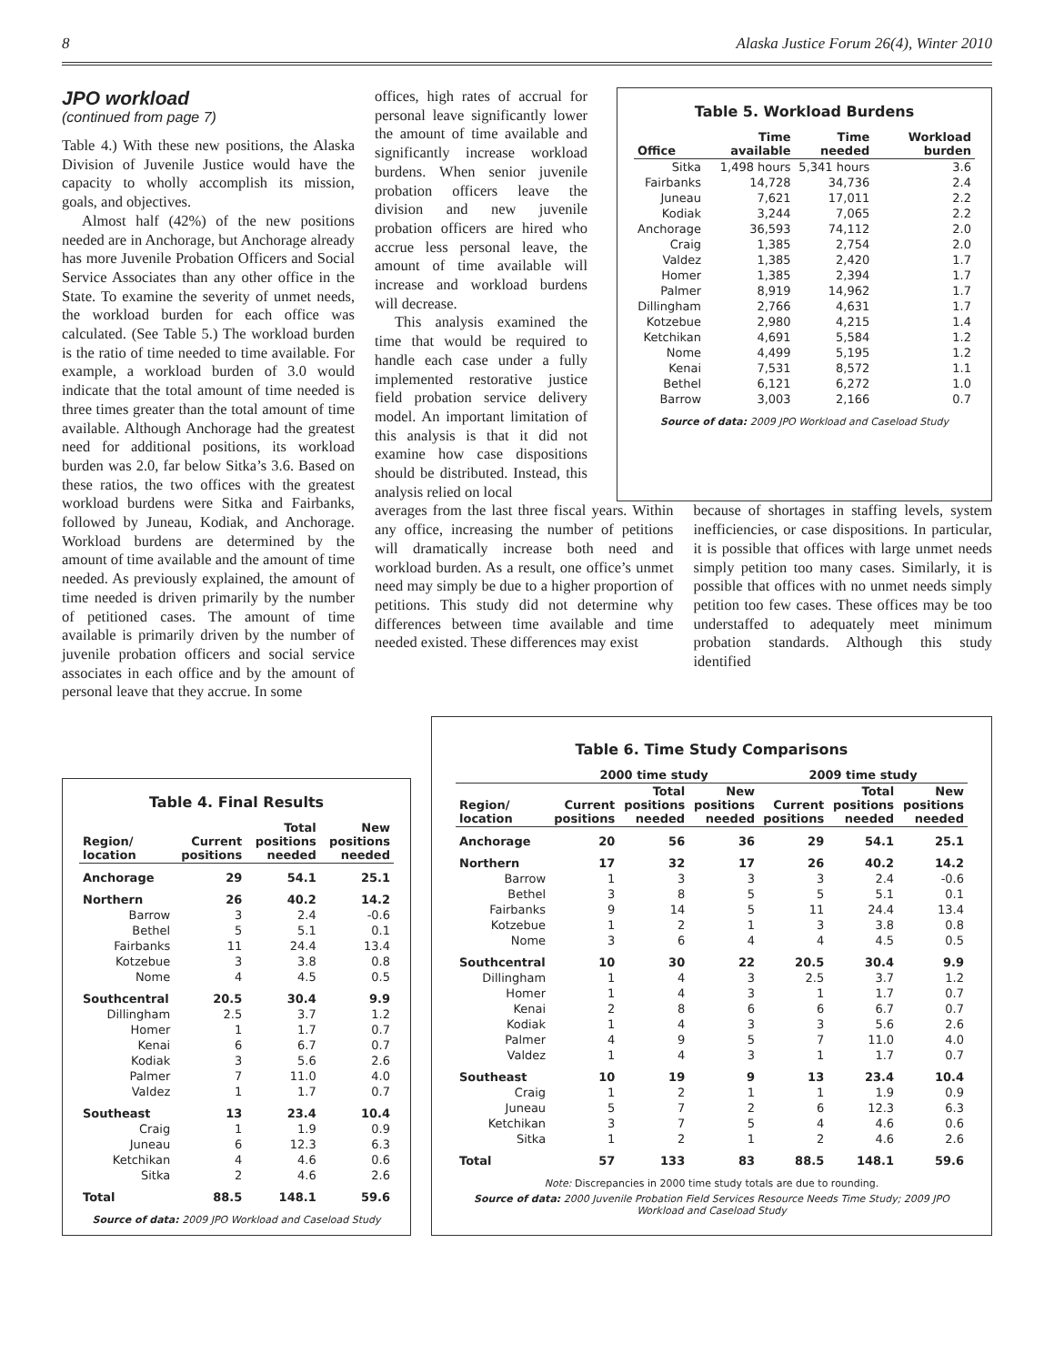8 Alaska Justice Forum 26(4), Winter 2010
JPO workload
(continued from page 7)
Table 4.) With these new positions, the Alaska Division of Juvenile Justice would have the capacity to wholly accomplish its mission, goals, and objectives.
Almost half (42%) of the new positions needed are in Anchorage, but Anchorage already has more Juvenile Probation Officers and Social Service Associates than any other office in the State. To examine the severity of unmet needs, the workload burden for each office was calculated. (See Table 5.) The workload burden is the ratio of time needed to time available. For example, a workload burden of 3.0 would indicate that the total amount of time needed is three times greater than the total amount of time available. Although Anchorage had the greatest need for additional positions, its workload burden was 2.0, far below Sitka’s 3.6. Based on these ratios, the two offices with the greatest workload burdens were Sitka and Fairbanks, followed by Juneau, Kodiak, and Anchorage. Workload burdens are determined by the amount of time available and the amount of time needed. As previously explained, the amount of time needed is driven primarily by the number of petitioned cases. The amount of time available is primarily driven by the number of juvenile probation officers and social service associates in each office and by the amount of personal leave that they accrue. In some
offices, high rates of accrual for personal leave significantly lower the amount of time available and significantly increase workload burdens. When senior juvenile probation officers leave the division and new juvenile probation officers are hired who accrue less personal leave, the amount of time available will increase and workload burdens will decrease.
This analysis examined the time that would be required to handle each case under a fully implemented restorative justice field probation service delivery model. An important limitation of this analysis is that it did not examine how case dispositions should be distributed. Instead, this analysis relied on local
Table 5. Workload Burdens
| Office | Time available | Time needed | Workload burden |
| --- | --- | --- | --- |
| Sitka | 1,498 hours | 5,341 hours | 3.6 |
| Fairbanks | 14,728 | 34,736 | 2.4 |
| Juneau | 7,621 | 17,011 | 2.2 |
| Kodiak | 3,244 | 7,065 | 2.2 |
| Anchorage | 36,593 | 74,112 | 2.0 |
| Craig | 1,385 | 2,754 | 2.0 |
| Valdez | 1,385 | 2,420 | 1.7 |
| Homer | 1,385 | 2,394 | 1.7 |
| Palmer | 8,919 | 14,962 | 1.7 |
| Dillingham | 2,766 | 4,631 | 1.7 |
| Kotzebue | 2,980 | 4,215 | 1.4 |
| Ketchikan | 4,691 | 5,584 | 1.2 |
| Nome | 4,499 | 5,195 | 1.2 |
| Kenai | 7,531 | 8,572 | 1.1 |
| Bethel | 6,121 | 6,272 | 1.0 |
| Barrow | 3,003 | 2,166 | 0.7 |
Source of data: 2009 JPO Workload and Caseload Study
averages from the last three fiscal years. Within any office, increasing the number of petitions will dramatically increase both need and workload burden. As a result, one office’s unmet need may simply be due to a higher proportion of petitions. This study did not determine why differences between time available and time needed existed. These differences may exist
because of shortages in staffing levels, system inefficiencies, or case dispositions. In particular, it is possible that offices with large unmet needs simply petition too many cases. Similarly, it is possible that offices with no unmet needs simply petition too few cases. These offices may be too understaffed to adequately meet minimum probation standards. Although this study identified
Table 4. Final Results
| Region/ location | Current positions | Total positions needed | New positions needed |
| --- | --- | --- | --- |
| Anchorage | 29 | 54.1 | 25.1 |
| Northern | 26 | 40.2 | 14.2 |
| Barrow | 3 | 2.4 | -0.6 |
| Bethel | 5 | 5.1 | 0.1 |
| Fairbanks | 11 | 24.4 | 13.4 |
| Kotzebue | 3 | 3.8 | 0.8 |
| Nome | 4 | 4.5 | 0.5 |
| Southcentral | 20.5 | 30.4 | 9.9 |
| Dillingham | 2.5 | 3.7 | 1.2 |
| Homer | 1 | 1.7 | 0.7 |
| Kenai | 6 | 6.7 | 0.7 |
| Kodiak | 3 | 5.6 | 2.6 |
| Palmer | 7 | 11.0 | 4.0 |
| Valdez | 1 | 1.7 | 0.7 |
| Southeast | 13 | 23.4 | 10.4 |
| Craig | 1 | 1.9 | 0.9 |
| Juneau | 6 | 12.3 | 6.3 |
| Ketchikan | 4 | 4.6 | 0.6 |
| Sitka | 2 | 4.6 | 2.6 |
| Total | 88.5 | 148.1 | 59.6 |
Source of data: 2009 JPO Workload and Caseload Study
Table 6. Time Study Comparisons
| | 2000 time study | | | 2009 time study | | |
| --- | --- | --- | --- | --- | --- | --- |
| Region/ location | Current positions | Total positions needed | New positions needed | Current positions | Total positions needed | New positions needed |
| Anchorage | 20 | 56 | 36 | 29 | 54.1 | 25.1 |
| Northern | 17 | 32 | 17 | 26 | 40.2 | 14.2 |
| Barrow | 1 | 3 | 3 | 3 | 2.4 | -0.6 |
| Bethel | 3 | 8 | 5 | 5 | 5.1 | 0.1 |
| Fairbanks | 9 | 14 | 5 | 11 | 24.4 | 13.4 |
| Kotzebue | 1 | 2 | 1 | 3 | 3.8 | 0.8 |
| Nome | 3 | 6 | 4 | 4 | 4.5 | 0.5 |
| Southcentral | 10 | 30 | 22 | 20.5 | 30.4 | 9.9 |
| Dillingham | 1 | 4 | 3 | 2.5 | 3.7 | 1.2 |
| Homer | 1 | 4 | 3 | 1 | 1.7 | 0.7 |
| Kenai | 2 | 8 | 6 | 6 | 6.7 | 0.7 |
| Kodiak | 1 | 4 | 3 | 3 | 5.6 | 2.6 |
| Palmer | 4 | 9 | 5 | 7 | 11.0 | 4.0 |
| Valdez | 1 | 4 | 3 | 1 | 1.7 | 0.7 |
| Southeast | 10 | 19 | 9 | 13 | 23.4 | 10.4 |
| Craig | 1 | 2 | 1 | 1 | 1.9 | 0.9 |
| Juneau | 5 | 7 | 2 | 6 | 12.3 | 6.3 |
| Ketchikan | 3 | 7 | 5 | 4 | 4.6 | 0.6 |
| Sitka | 1 | 2 | 1 | 2 | 4.6 | 2.6 |
| Total | 57 | 133 | 83 | 88.5 | 148.1 | 59.6 |
Note: Discrepancies in 2000 time study totals are due to rounding.
Source of data: 2000 Juvenile Probation Field Services Resource Needs Time Study; 2009 JPO Workload and Caseload Study